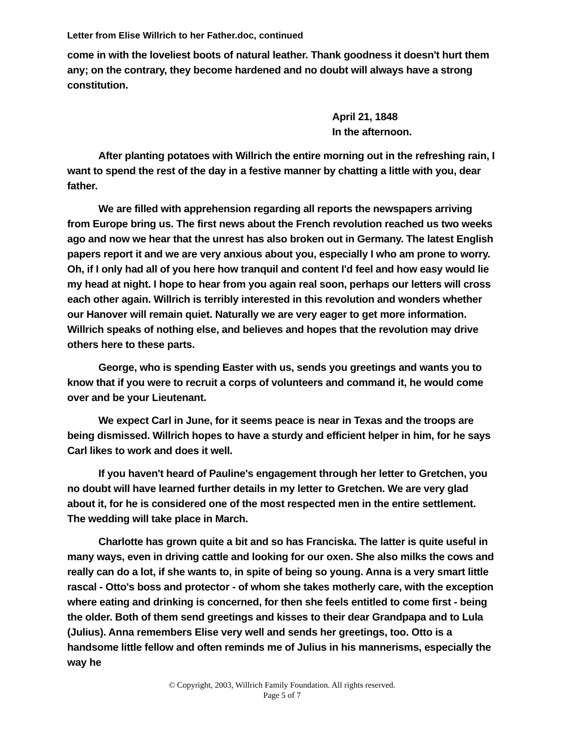Letter from Elise Willrich to her Father.doc, continued
come in with the loveliest boots of natural leather. Thank goodness it doesn't hurt them any; on the contrary, they become hardened and no doubt will always have a strong constitution.
April 21, 1848
In the afternoon.
After planting potatoes with Willrich the entire morning out in the refreshing rain, I want to spend the rest of the day in a festive manner by chatting a little with you, dear father.
We are filled with apprehension regarding all reports the newspapers arriving from Europe bring us. The first news about the French revolution reached us two weeks ago and now we hear that the unrest has also broken out in Germany. The latest English papers report it and we are very anxious about you, especially I who am prone to worry. Oh, if I only had all of you here how tranquil and content I'd feel and how easy would lie my head at night. I hope to hear from you again real soon, perhaps our letters will cross each other again. Willrich is terribly interested in this revolution and wonders whether our Hanover will remain quiet. Naturally we are very eager to get more information. Willrich speaks of nothing else, and believes and hopes that the revolution may drive others here to these parts.
George, who is spending Easter with us, sends you greetings and wants you to know that if you were to recruit a corps of volunteers and command it, he would come over and be your Lieutenant.
We expect Carl in June, for it seems peace is near in Texas and the troops are being dismissed. Willrich hopes to have a sturdy and efficient helper in him, for he says Carl likes to work and does it well.
If you haven't heard of Pauline's engagement through her letter to Gretchen, you no doubt will have learned further details in my letter to Gretchen. We are very glad about it, for he is considered one of the most respected men in the entire settlement. The wedding will take place in March.
Charlotte has grown quite a bit and so has Franciska. The latter is quite useful in many ways, even in driving cattle and looking for our oxen. She also milks the cows and really can do a lot, if she wants to, in spite of being so young. Anna is a very smart little rascal - Otto's boss and protector - of whom she takes motherly care, with the exception where eating and drinking is concerned, for then she feels entitled to come first - being the older. Both of them send greetings and kisses to their dear Grandpapa and to Lula (Julius). Anna remembers Elise very well and sends her greetings, too. Otto is a handsome little fellow and often reminds me of Julius in his mannerisms, especially the way he
© Copyright, 2003, Willrich Family Foundation. All rights reserved.
Page 5 of 7